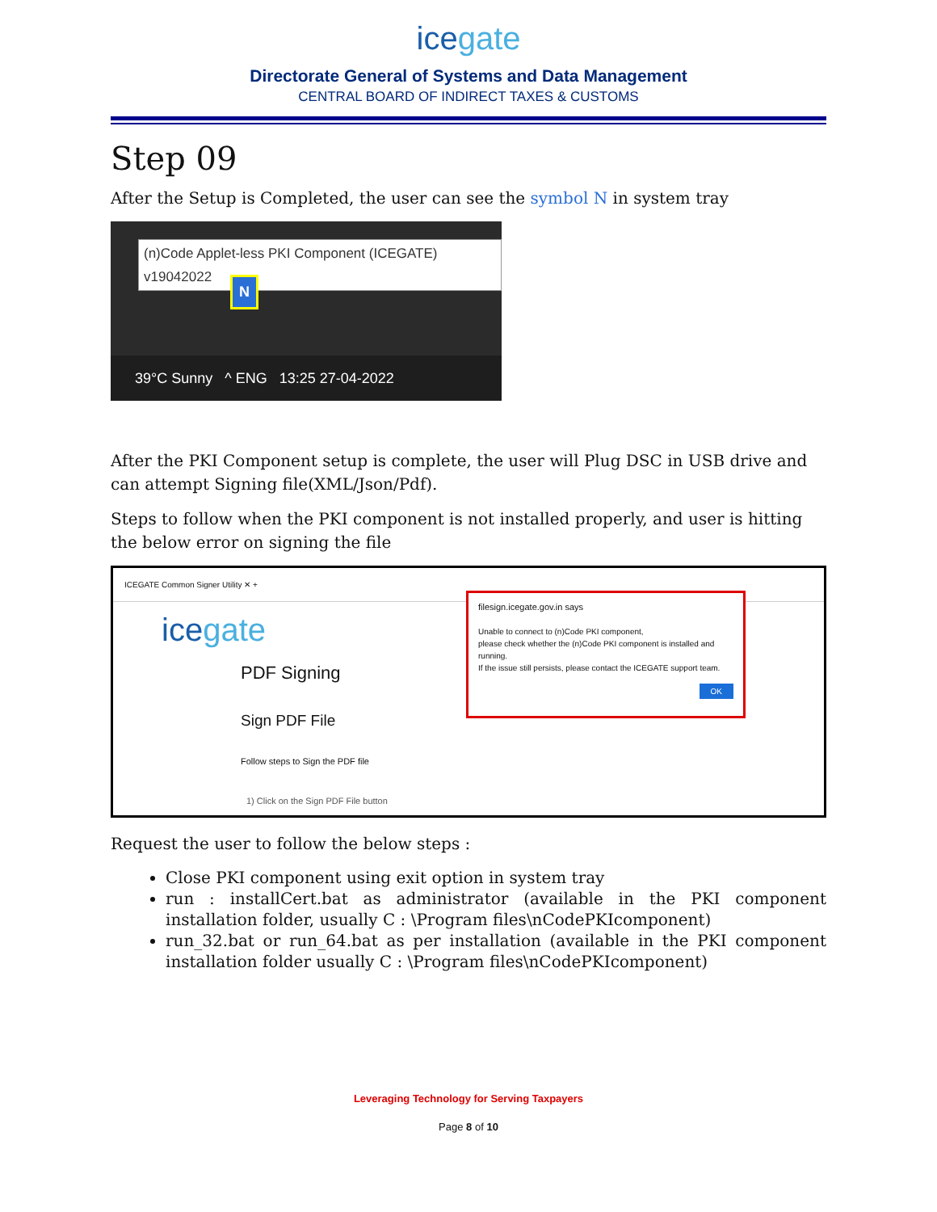icegate
Directorate General of Systems and Data Management
CENTRAL BOARD OF INDIRECT TAXES & CUSTOMS
Step 09
After the Setup is Completed, the user can see the symbol N in system tray
(n)Code Applet-less PKI Component (ICEGATE) v19042022
N
39°C Sunny ^ ENG 13:25 27-04-2022
After the PKI Component setup is complete, the user will Plug DSC in USB drive and can attempt Signing file(XML/Json/Pdf).
Steps to follow when the PKI component is not installed properly, and user is hitting the below error on signing the file
ICEGATE Common Signer Utility ✕ +
icegate
PDF Signing
Sign PDF File
Follow steps to Sign the PDF file
1) Click on the Sign PDF File button
filesign.icegate.gov.in says
Unable to connect to (n)Code PKI component,
please check whether the (n)Code PKI component is installed and running.
If the issue still persists, please contact the ICEGATE support team.
OK
Request the user to follow the below steps :
Close PKI component using exit option in system tray
run : installCert.bat as administrator (available in the PKI component installation folder, usually C : \Program files\nCodePKIcomponent)
run_32.bat or run_64.bat as per installation (available in the PKI component installation folder usually C : \Program files\nCodePKIcomponent)
Leveraging Technology for Serving Taxpayers
Page 8 of 10